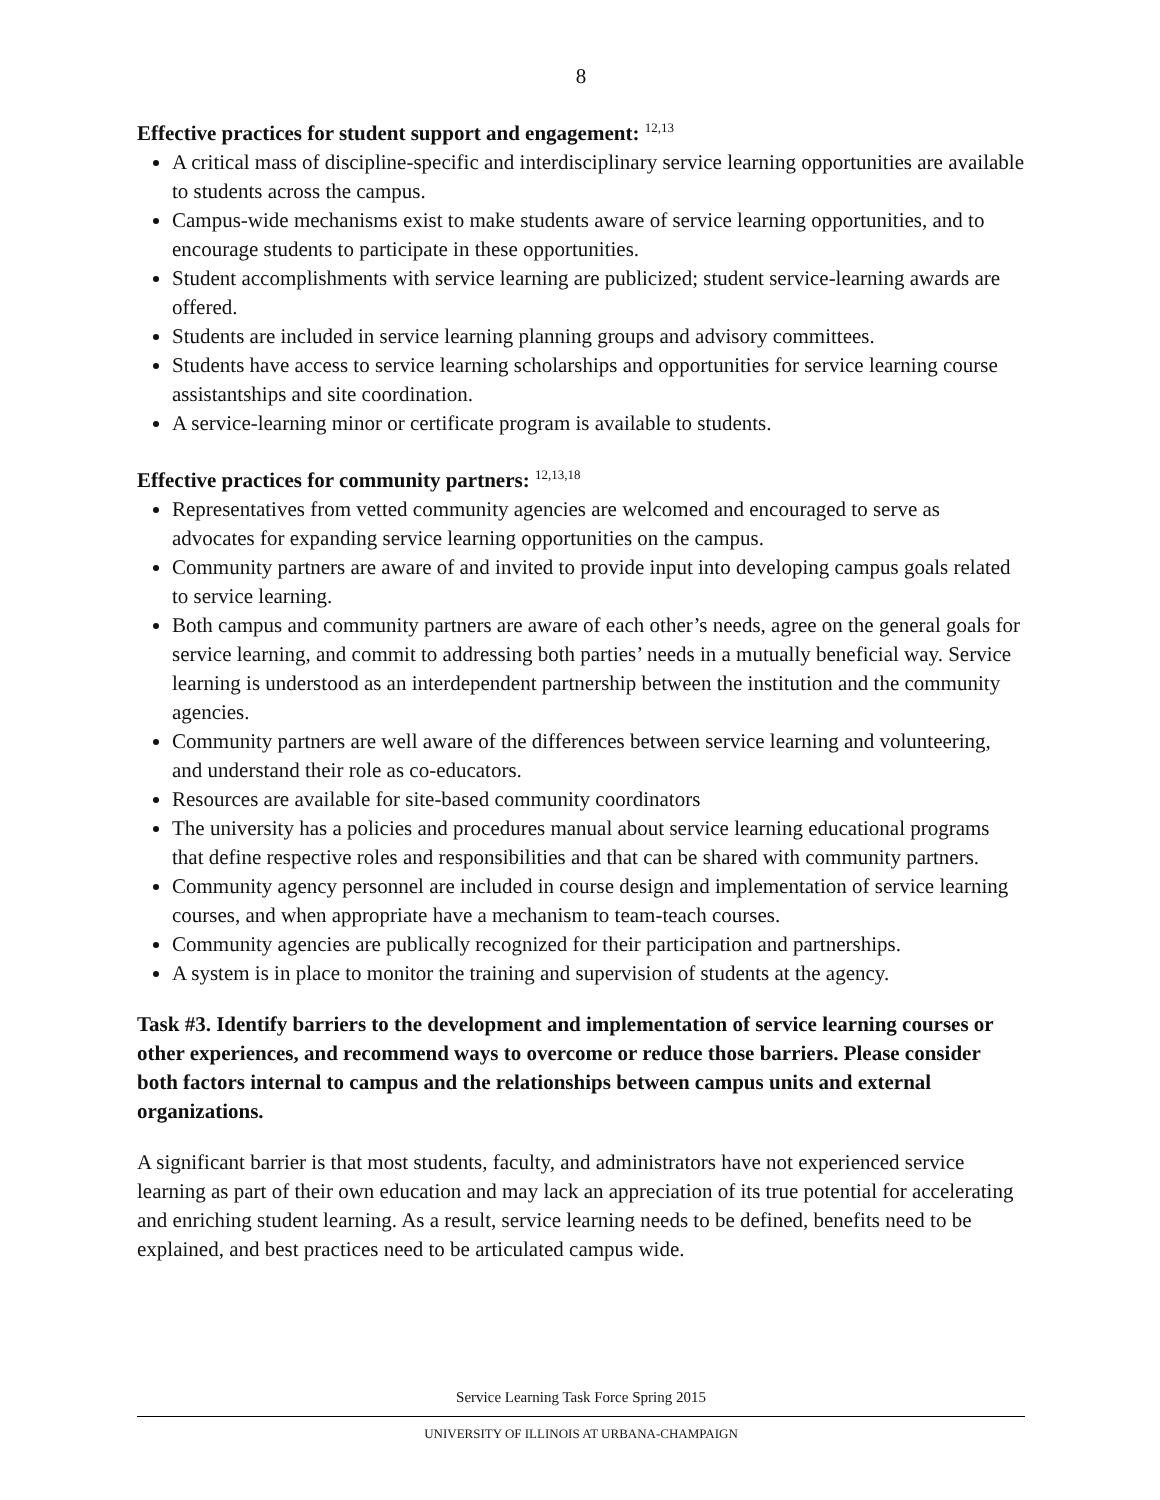8
Effective practices for student support and engagement: <sup>12,13</sup>
A critical mass of discipline-specific and interdisciplinary service learning opportunities are available to students across the campus.
Campus-wide mechanisms exist to make students aware of service learning opportunities, and to encourage students to participate in these opportunities.
Student accomplishments with service learning are publicized; student service-learning awards are offered.
Students are included in service learning planning groups and advisory committees.
Students have access to service learning scholarships and opportunities for service learning course assistantships and site coordination.
A service-learning minor or certificate program is available to students.
Effective practices for community partners: <sup>12,13,18</sup>
Representatives from vetted community agencies are welcomed and encouraged to serve as advocates for expanding service learning opportunities on the campus.
Community partners are aware of and invited to provide input into developing campus goals related to service learning.
Both campus and community partners are aware of each other’s needs, agree on the general goals for service learning, and commit to addressing both parties’ needs in a mutually beneficial way. Service learning is understood as an interdependent partnership between the institution and the community agencies.
Community partners are well aware of the differences between service learning and volunteering, and understand their role as co-educators.
Resources are available for site-based community coordinators
The university has a policies and procedures manual about service learning educational programs that define respective roles and responsibilities and that can be shared with community partners.
Community agency personnel are included in course design and implementation of service learning courses, and when appropriate have a mechanism to team-teach courses.
Community agencies are publically recognized for their participation and partnerships.
A system is in place to monitor the training and supervision of students at the agency.
Task #3. Identify barriers to the development and implementation of service learning courses or other experiences, and recommend ways to overcome or reduce those barriers. Please consider both factors internal to campus and the relationships between campus units and external organizations.
A significant barrier is that most students, faculty, and administrators have not experienced service learning as part of their own education and may lack an appreciation of its true potential for accelerating and enriching student learning. As a result, service learning needs to be defined, benefits need to be explained, and best practices need to be articulated campus wide.
Service Learning Task Force Spring 2015
UNIVERSITY OF ILLINOIS AT URBANA-CHAMPAIGN